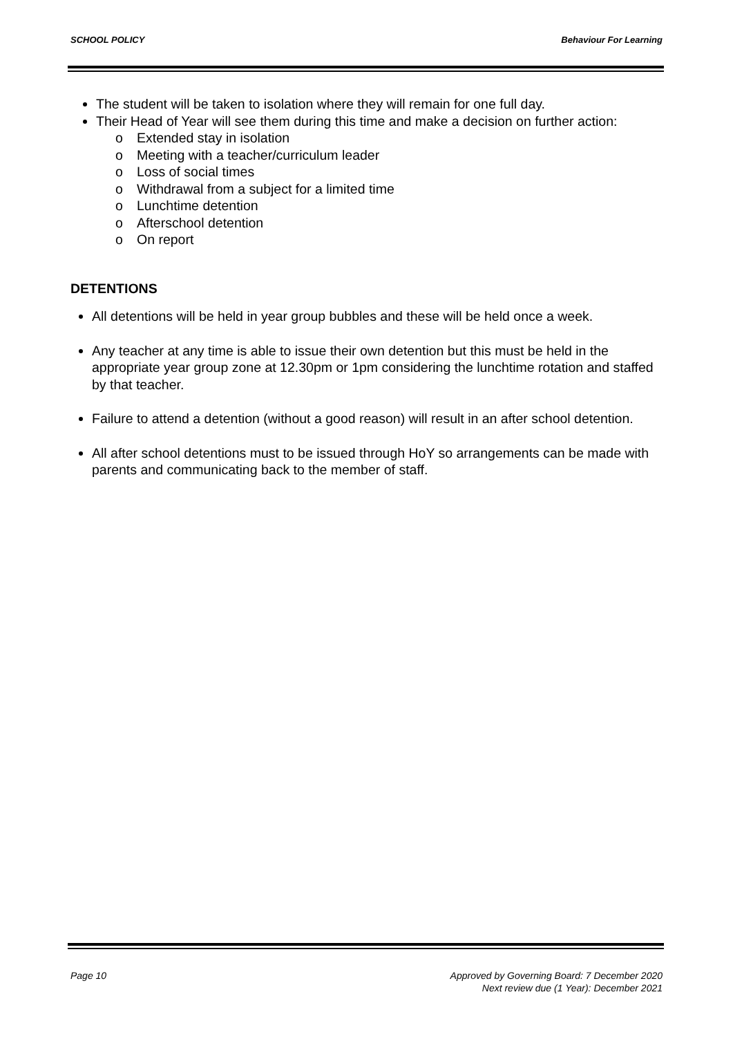SCHOOL POLICY Behaviour For Learning
The student will be taken to isolation where they will remain for one full day.
Their Head of Year will see them during this time and make a decision on further action:
o Extended stay in isolation
o Meeting with a teacher/curriculum leader
o Loss of social times
o Withdrawal from a subject for a limited time
o Lunchtime detention
o Afterschool detention
o On report
DETENTIONS
All detentions will be held in year group bubbles and these will be held once a week.
Any teacher at any time is able to issue their own detention but this must be held in the appropriate year group zone at 12.30pm or 1pm considering the lunchtime rotation and staffed by that teacher.
Failure to attend a detention (without a good reason) will result in an after school detention.
All after school detentions must to be issued through HoY so arrangements can be made with parents and communicating back to the member of staff.
Page 10 Approved by Governing Board: 7 December 2020
Next review due (1 Year): December 2021